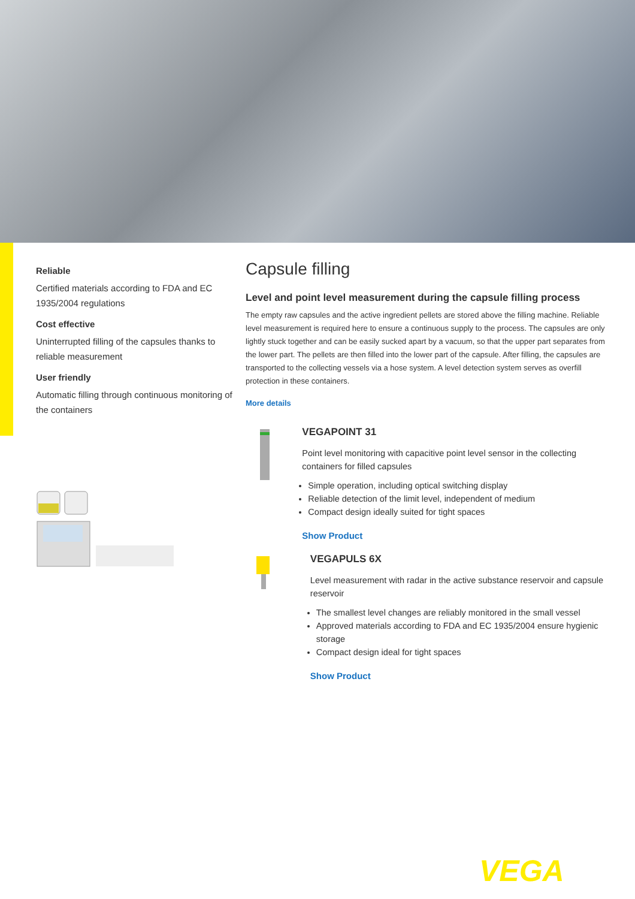Reliable
Certified materials according to FDA and EC 1935/2004 regulations
Cost effective
Uninterrupted filling of the capsules thanks to reliable measurement
User friendly
Automatic filling through continuous monitoring of the containers
Capsule filling
Level and point level measurement during the capsule filling process
The empty raw capsules and the active ingredient pellets are stored above the filling machine. Reliable level measurement is required here to ensure a continuous supply to the process. The capsules are only lightly stuck together and can be easily sucked apart by a vacuum, so that the upper part separates from the lower part. The pellets are then filled into the lower part of the capsule. After filling, the capsules are transported to the collecting vessels via a hose system. A level detection system serves as overfill protection in these containers.
More details
VEGAPOINT 31
Point level monitoring with capacitive point level sensor in the collecting containers for filled capsules
Simple operation, including optical switching display
Reliable detection of the limit level, independent of medium
Compact design ideally suited for tight spaces
Show Product
VEGAPULS 6X
Level measurement with radar in the active substance reservoir and capsule reservoir
The smallest level changes are reliably monitored in the small vessel
Approved materials according to FDA and EC 1935/2004 ensure hygienic storage
Compact design ideal for tight spaces
Show Product
VEGA